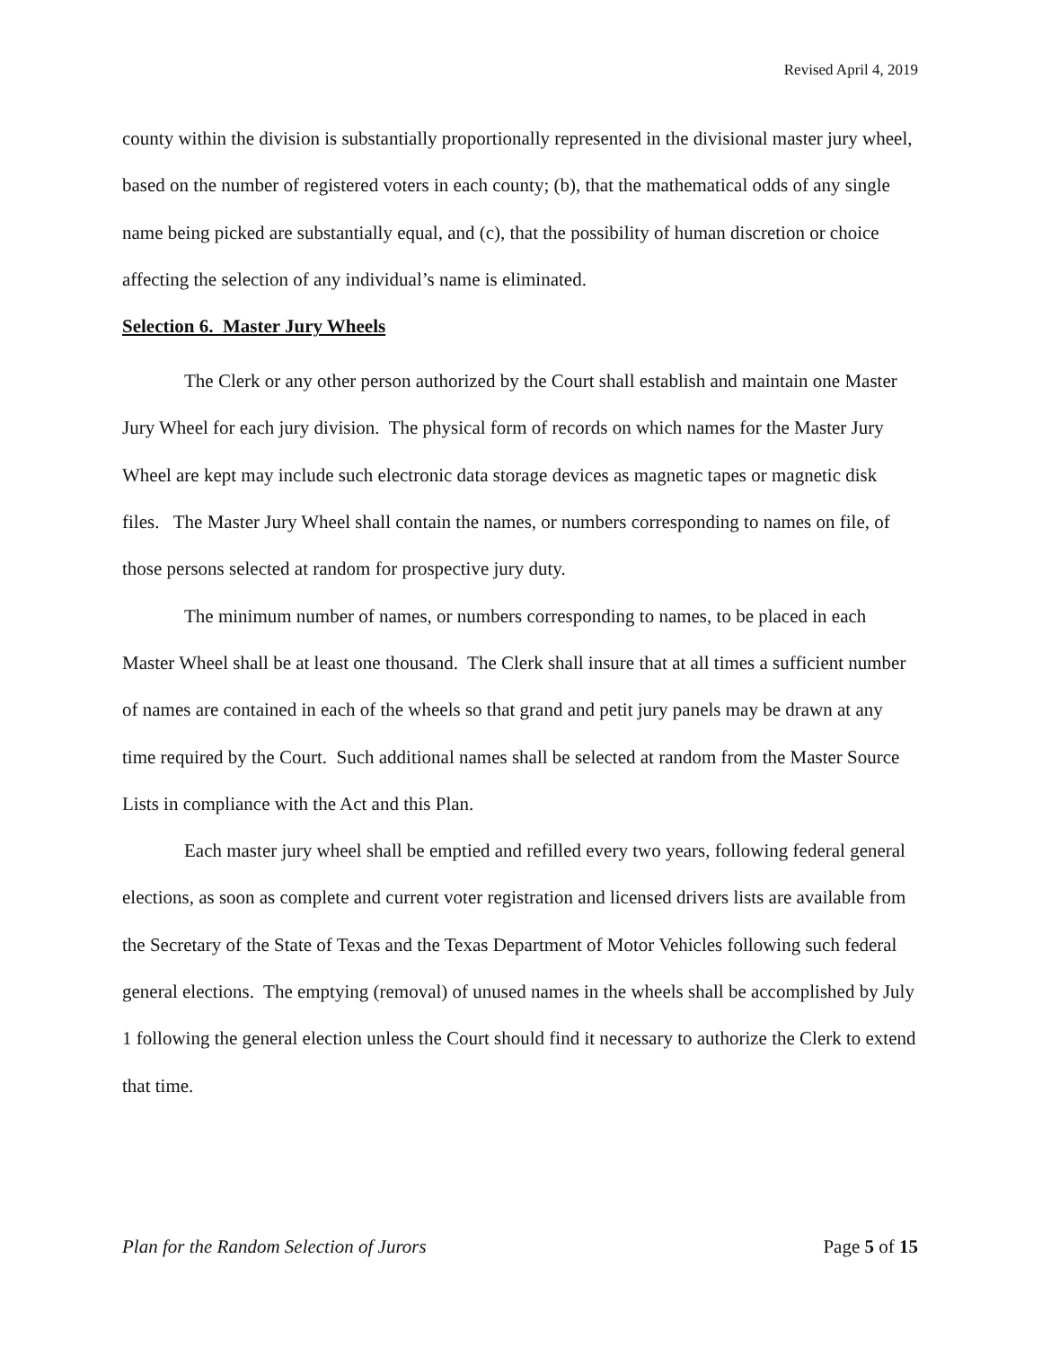Revised April 4, 2019
county within the division is substantially proportionally represented in the divisional master jury wheel, based on the number of registered voters in each county; (b), that the mathematical odds of any single name being picked are substantially equal, and (c), that the possibility of human discretion or choice affecting the selection of any individual’s name is eliminated.
Selection 6. Master Jury Wheels
The Clerk or any other person authorized by the Court shall establish and maintain one Master Jury Wheel for each jury division. The physical form of records on which names for the Master Jury Wheel are kept may include such electronic data storage devices as magnetic tapes or magnetic disk files. The Master Jury Wheel shall contain the names, or numbers corresponding to names on file, of those persons selected at random for prospective jury duty.
The minimum number of names, or numbers corresponding to names, to be placed in each Master Wheel shall be at least one thousand. The Clerk shall insure that at all times a sufficient number of names are contained in each of the wheels so that grand and petit jury panels may be drawn at any time required by the Court. Such additional names shall be selected at random from the Master Source Lists in compliance with the Act and this Plan.
Each master jury wheel shall be emptied and refilled every two years, following federal general elections, as soon as complete and current voter registration and licensed drivers lists are available from the Secretary of the State of Texas and the Texas Department of Motor Vehicles following such federal general elections. The emptying (removal) of unused names in the wheels shall be accomplished by July 1 following the general election unless the Court should find it necessary to authorize the Clerk to extend that time.
Plan for the Random Selection of Jurors Page 5 of 15